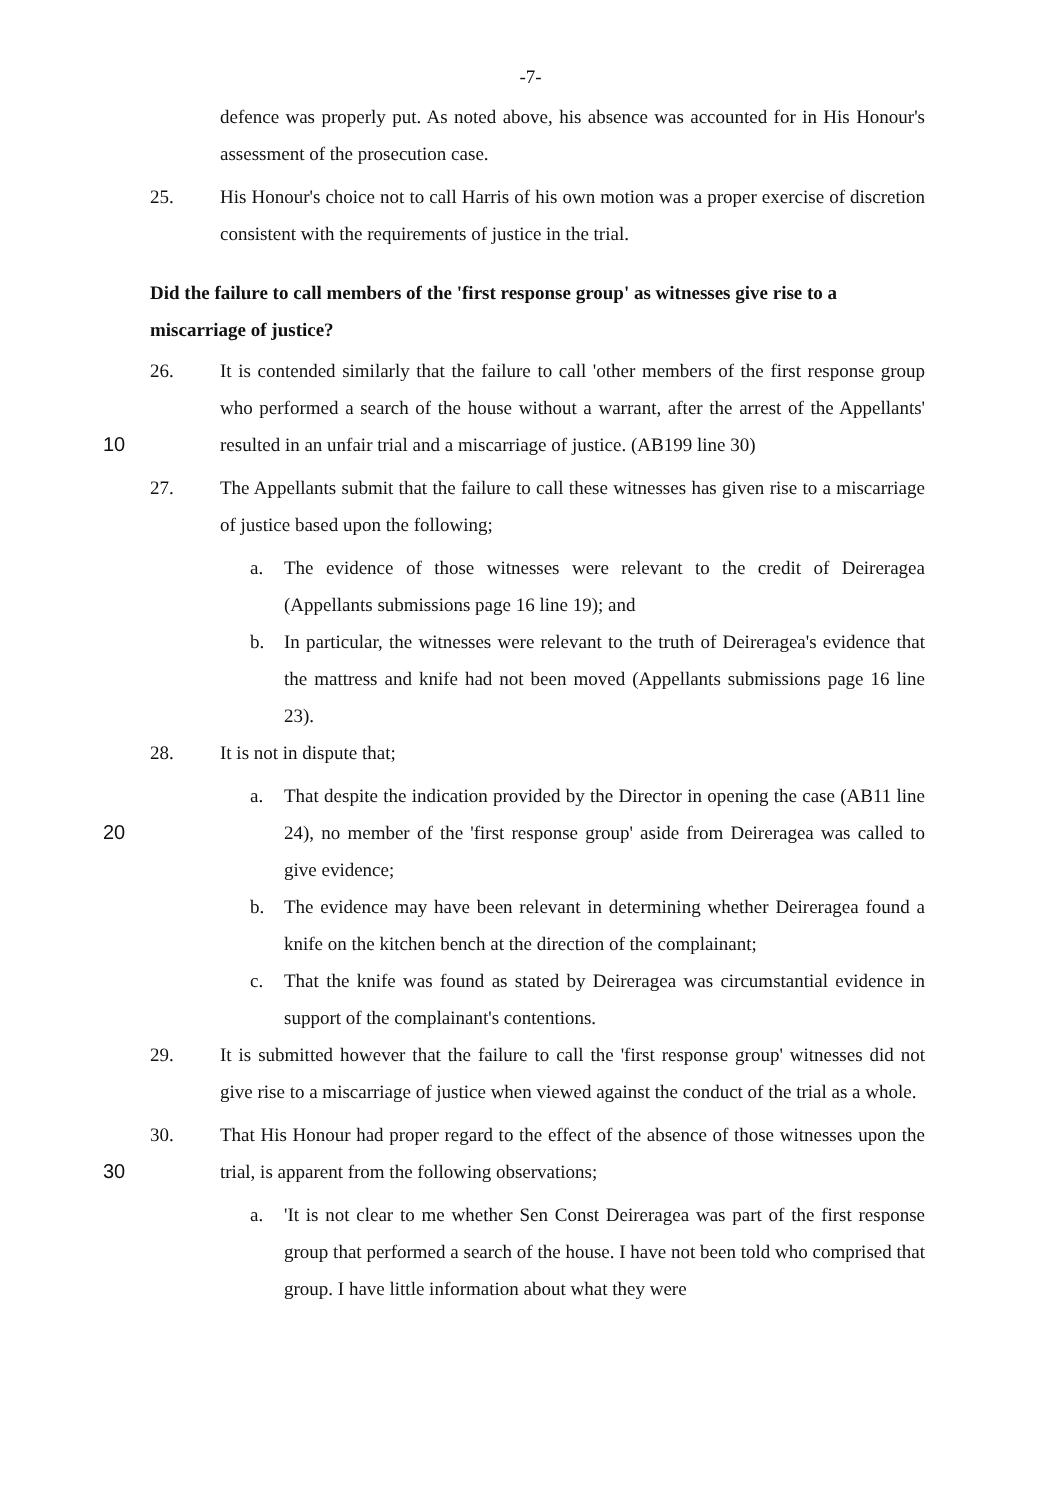-7-
defence was properly put. As noted above, his absence was accounted for in His Honour's assessment of the prosecution case.
25. His Honour's choice not to call Harris of his own motion was a proper exercise of discretion consistent with the requirements of justice in the trial.
Did the failure to call members of the 'first response group' as witnesses give rise to a miscarriage of justice?
10 26. It is contended similarly that the failure to call 'other members of the first response group who performed a search of the house without a warrant, after the arrest of the Appellants' resulted in an unfair trial and a miscarriage of justice. (AB199 line 30)
27. The Appellants submit that the failure to call these witnesses has given rise to a miscarriage of justice based upon the following;
a. The evidence of those witnesses were relevant to the credit of Deireragea (Appellants submissions page 16 line 19); and
b. In particular, the witnesses were relevant to the truth of Deireragea's evidence that the mattress and knife had not been moved (Appellants submissions page 16 line 23).
28. It is not in dispute that;
20 a. That despite the indication provided by the Director in opening the case (AB11 line 24), no member of the 'first response group' aside from Deireragea was called to give evidence;
b. The evidence may have been relevant in determining whether Deireragea found a knife on the kitchen bench at the direction of the complainant;
c. That the knife was found as stated by Deireragea was circumstantial evidence in support of the complainant's contentions.
29. It is submitted however that the failure to call the 'first response group' witnesses did not give rise to a miscarriage of justice when viewed against the conduct of the trial as a whole.
30 30. That His Honour had proper regard to the effect of the absence of those witnesses upon the trial, is apparent from the following observations;
a. 'It is not clear to me whether Sen Const Deireragea was part of the first response group that performed a search of the house. I have not been told who comprised that group. I have little information about what they were